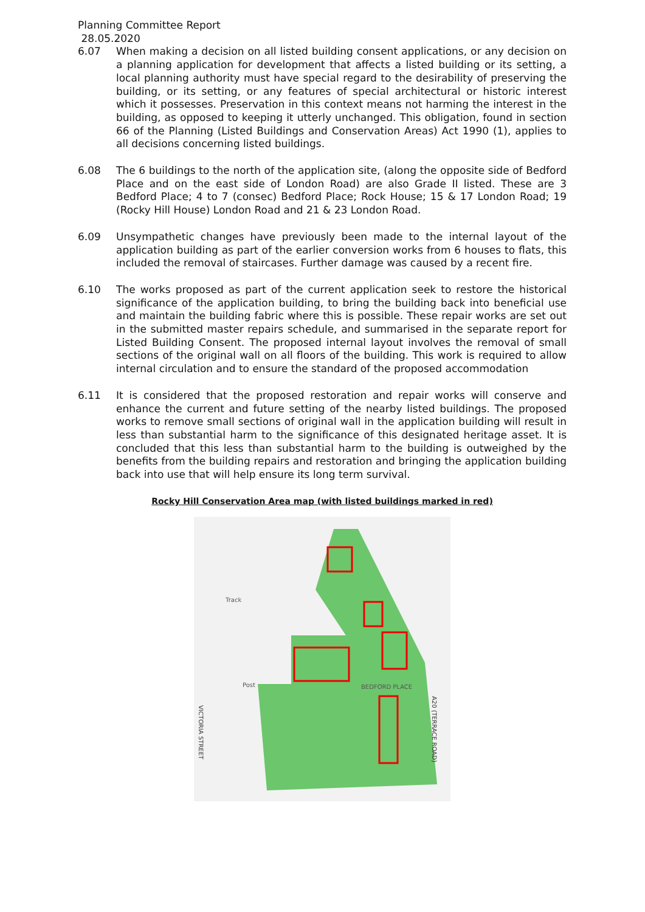Planning Committee Report
28.05.2020
6.07 When making a decision on all listed building consent applications, or any decision on a planning application for development that affects a listed building or its setting, a local planning authority must have special regard to the desirability of preserving the building, or its setting, or any features of special architectural or historic interest which it possesses. Preservation in this context means not harming the interest in the building, as opposed to keeping it utterly unchanged. This obligation, found in section 66 of the Planning (Listed Buildings and Conservation Areas) Act 1990 (1), applies to all decisions concerning listed buildings.
6.08 The 6 buildings to the north of the application site, (along the opposite side of Bedford Place and on the east side of London Road) are also Grade II listed. These are 3 Bedford Place; 4 to 7 (consec) Bedford Place; Rock House; 15 & 17 London Road; 19 (Rocky Hill House) London Road and 21 & 23 London Road.
6.09 Unsympathetic changes have previously been made to the internal layout of the application building as part of the earlier conversion works from 6 houses to flats, this included the removal of staircases. Further damage was caused by a recent fire.
6.10 The works proposed as part of the current application seek to restore the historical significance of the application building, to bring the building back into beneficial use and maintain the building fabric where this is possible. These repair works are set out in the submitted master repairs schedule, and summarised in the separate report for Listed Building Consent. The proposed internal layout involves the removal of small sections of the original wall on all floors of the building. This work is required to allow internal circulation and to ensure the standard of the proposed accommodation
6.11 It is considered that the proposed restoration and repair works will conserve and enhance the current and future setting of the nearby listed buildings. The proposed works to remove small sections of original wall in the application building will result in less than substantial harm to the significance of this designated heritage asset. It is concluded that this less than substantial harm to the building is outweighed by the benefits from the building repairs and restoration and bringing the application building back into use that will help ensure its long term survival.
Rocky Hill Conservation Area map (with listed buildings marked in red)
Track
Post
BEDFORD PLACE
VICTORIA STREET
A20 (TERRACE ROAD)